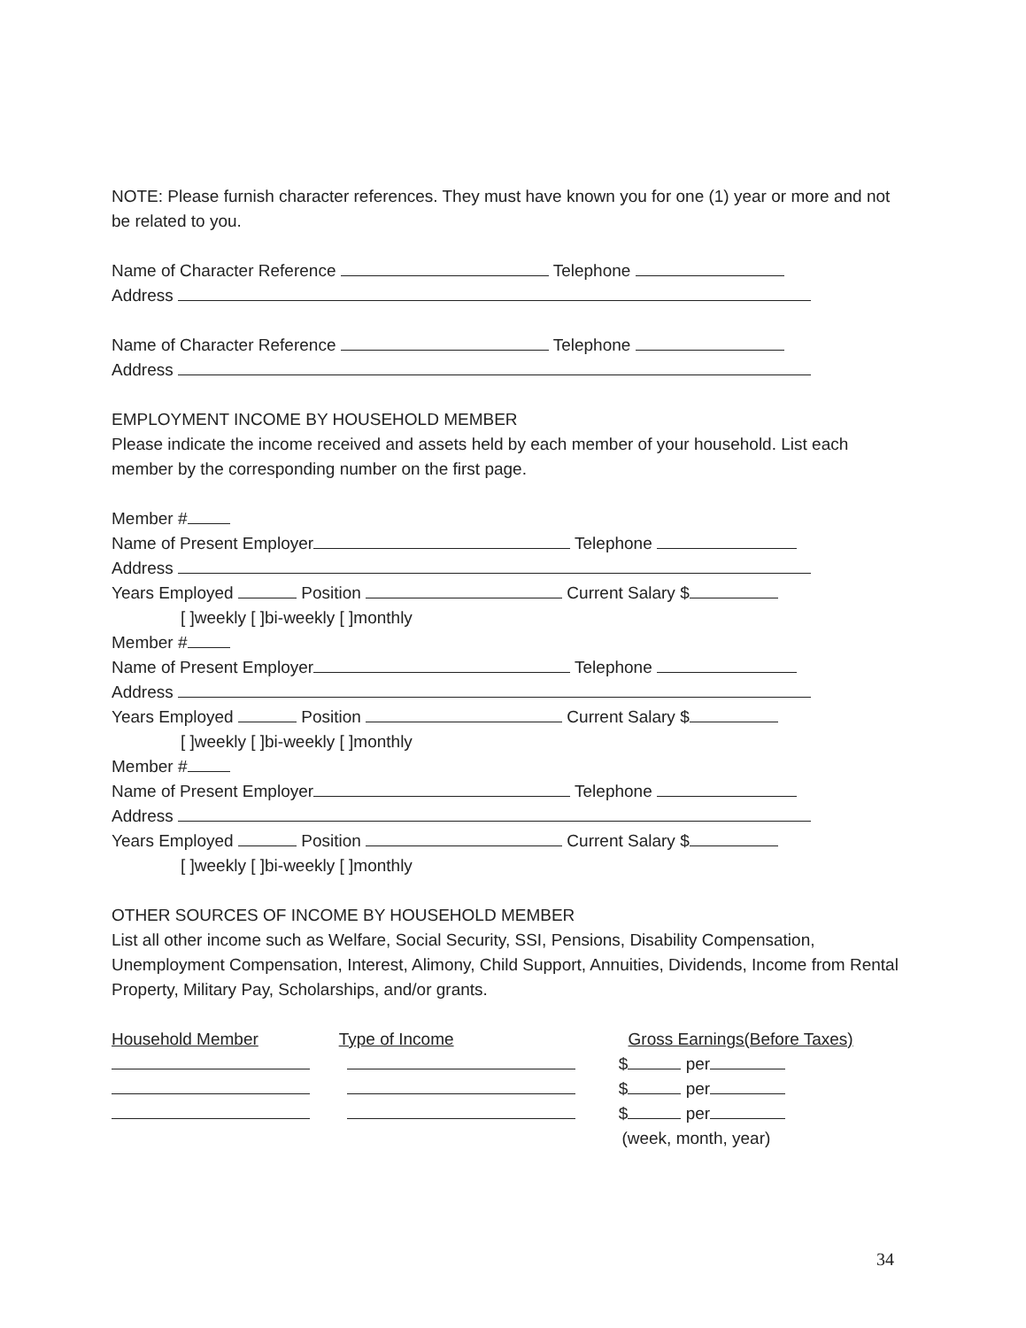NOTE: Please furnish character references. They must have known you for one (1) year or more and not be related to you.
Name of Character Reference Telephone
Address
Name of Character Reference Telephone
Address
EMPLOYMENT INCOME BY HOUSEHOLD MEMBER
Please indicate the income received and assets held by each member of your household. List each member by the corresponding number on the first page.
Member #
Name of Present Employer Telephone
Address
Years Employed Position Current Salary $
[ ]weekly [ ]bi-weekly [ ]monthly
Member #
Name of Present Employer Telephone
Address
Years Employed Position Current Salary $
[ ]weekly [ ]bi-weekly [ ]monthly
Member #
Name of Present Employer Telephone
Address
Years Employed Position Current Salary $
[ ]weekly [ ]bi-weekly [ ]monthly
OTHER SOURCES OF INCOME BY HOUSEHOLD MEMBER
List all other income such as Welfare, Social Security, SSI, Pensions, Disability Compensation, Unemployment Compensation, Interest, Alimony, Child Support, Annuities, Dividends, Income from Rental Property, Military Pay, Scholarships, and/or grants.
Household Member Type of Income Gross Earnings(Before Taxes)
$ per
$ per
$ per
(week, month, year)
34